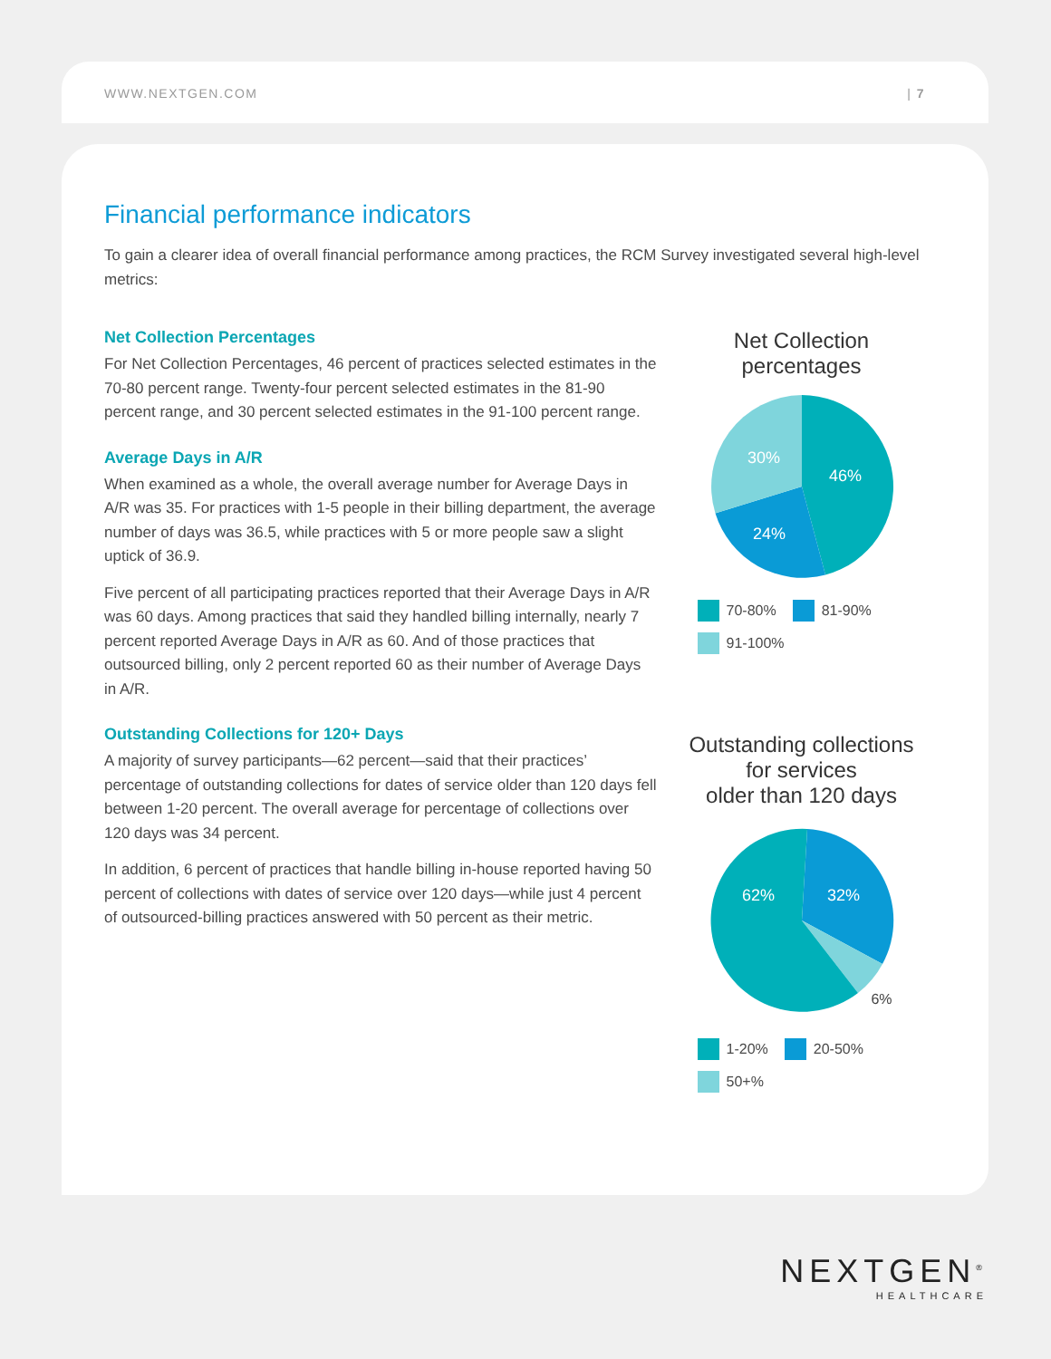WWW.NEXTGEN.COM | 7
Financial performance indicators
To gain a clearer idea of overall financial performance among practices, the RCM Survey investigated several high-level metrics:
Net Collection Percentages
For Net Collection Percentages, 46 percent of practices selected estimates in the 70-80 percent range. Twenty-four percent selected estimates in the 81-90 percent range, and 30 percent selected estimates in the 91-100 percent range.
Average Days in A/R
When examined as a whole, the overall average number for Average Days in A/R was 35. For practices with 1-5 people in their billing department, the average number of days was 36.5, while practices with 5 or more people saw a slight uptick of 36.9.
Five percent of all participating practices reported that their Average Days in A/R was 60 days. Among practices that said they handled billing internally, nearly 7 percent reported Average Days in A/R as 60. And of those practices that outsourced billing, only 2 percent reported 60 as their number of Average Days in A/R.
Outstanding Collections for 120+ Days
A majority of survey participants—62 percent—said that their practices’ percentage of outstanding collections for dates of service older than 120 days fell between 1-20 percent. The overall average for percentage of collections over 120 days was 34 percent.
In addition, 6 percent of practices that handle billing in-house reported having 50 percent of collections with dates of service over 120 days—while just 4 percent of outsourced-billing practices answered with 50 percent as their metric.
Net Collection
percentages
46%
24%
30%
70-80% 81-90% 91-100%
Outstanding collections
for services
older than 120 days
62%
32%
6%
1-20% 20-50% 50+%
NEXTGEN<sup>®</sup>
HEALTHCARE